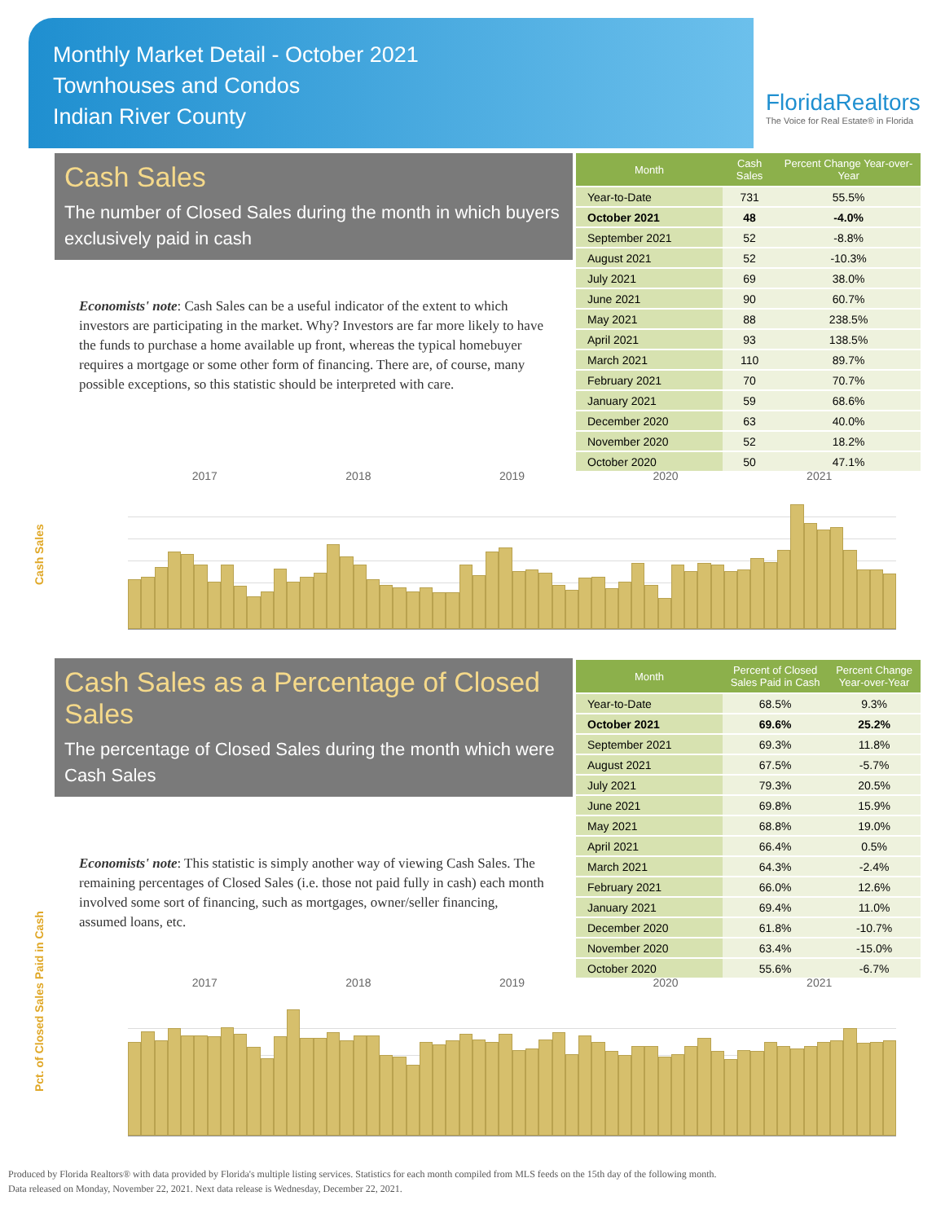Monthly Market Detail - October 2021
Townhouses and Condos
Indian River County
FloridaRealtors
The Voice for Real Estate® in Florida
Cash Sales
The number of Closed Sales during the month in which buyers exclusively paid in cash
Economists' note: Cash Sales can be a useful indicator of the extent to which investors are participating in the market. Why? Investors are far more likely to have the funds to purchase a home available up front, whereas the typical homebuyer requires a mortgage or some other form of financing. There are, of course, many possible exceptions, so this statistic should be interpreted with care.
| Month | Cash Sales | Percent Change Year-over-Year |
| --- | --- | --- |
| Year-to-Date | 731 | 55.5% |
| October 2021 | 48 | -4.0% |
| September 2021 | 52 | -8.8% |
| August 2021 | 52 | -10.3% |
| July 2021 | 69 | 38.0% |
| June 2021 | 90 | 60.7% |
| May 2021 | 88 | 238.5% |
| April 2021 | 93 | 138.5% |
| March 2021 | 110 | 89.7% |
| February 2021 | 70 | 70.7% |
| January 2021 | 59 | 68.6% |
| December 2020 | 63 | 40.0% |
| November 2020 | 52 | 18.2% |
| October 2020 | 50 | 47.1% |
2017 2018 2019 2020 2021
Cash Sales
Cash Sales as a Percentage of Closed Sales
The percentage of Closed Sales during the month which were Cash Sales
Economists' note: This statistic is simply another way of viewing Cash Sales. The remaining percentages of Closed Sales (i.e. those not paid fully in cash) each month involved some sort of financing, such as mortgages, owner/seller financing, assumed loans, etc.
| Month | Percent of Closed Sales Paid in Cash | Percent Change Year-over-Year |
| --- | --- | --- |
| Year-to-Date | 68.5% | 9.3% |
| October 2021 | 69.6% | 25.2% |
| September 2021 | 69.3% | 11.8% |
| August 2021 | 67.5% | -5.7% |
| July 2021 | 79.3% | 20.5% |
| June 2021 | 69.8% | 15.9% |
| May 2021 | 68.8% | 19.0% |
| April 2021 | 66.4% | 0.5% |
| March 2021 | 64.3% | -2.4% |
| February 2021 | 66.0% | 12.6% |
| January 2021 | 69.4% | 11.0% |
| December 2020 | 61.8% | -10.7% |
| November 2020 | 63.4% | -15.0% |
| October 2020 | 55.6% | -6.7% |
2017 2018 2019 2020 2021
Pct. of Closed Sales Paid in Cash
Produced by Florida Realtors® with data provided by Florida's multiple listing services. Statistics for each month compiled from MLS feeds on the 15th day of the following month.
Data released on Monday, November 22, 2021. Next data release is Wednesday, December 22, 2021.